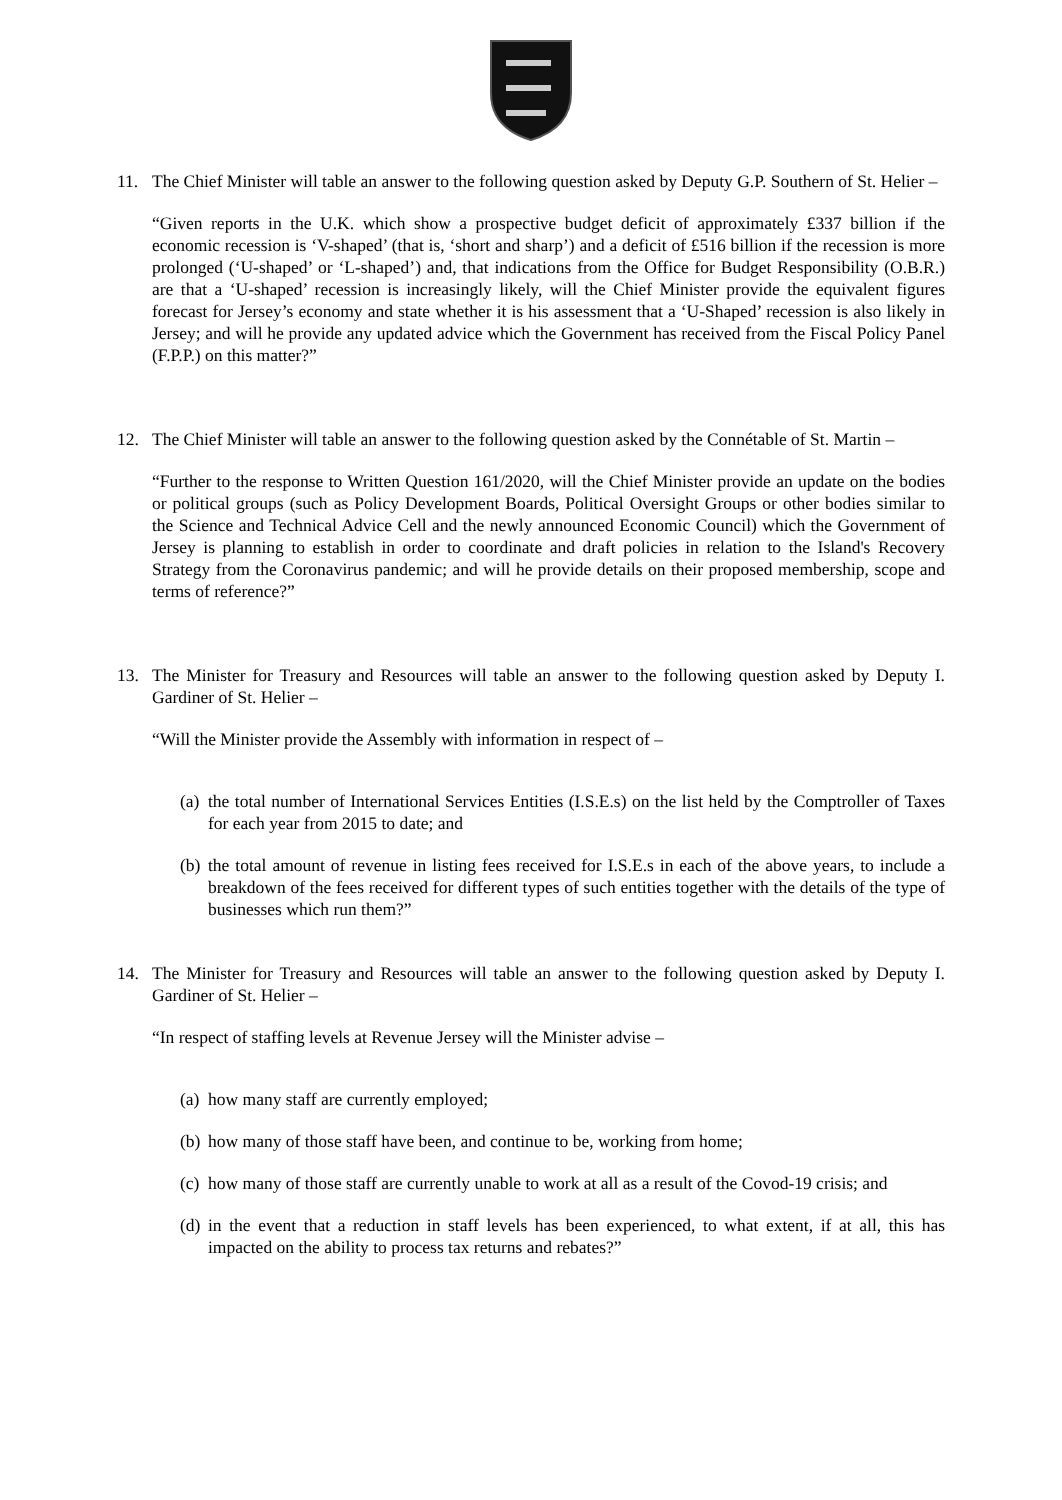11. The Chief Minister will table an answer to the following question asked by Deputy G.P. Southern of St. Helier –
“Given reports in the U.K. which show a prospective budget deficit of approximately £337 billion if the economic recession is ‘V-shaped’ (that is, ‘short and sharp’) and a deficit of £516 billion if the recession is more prolonged (‘U-shaped’ or ‘L-shaped’) and, that indications from the Office for Budget Responsibility (O.B.R.) are that a ‘U-shaped’ recession is increasingly likely, will the Chief Minister provide the equivalent figures forecast for Jersey’s economy and state whether it is his assessment that a ‘U-Shaped’ recession is also likely in Jersey; and will he provide any updated advice which the Government has received from the Fiscal Policy Panel (F.P.P.) on this matter?”
12. The Chief Minister will table an answer to the following question asked by the Connétable of St. Martin –
“Further to the response to Written Question 161/2020, will the Chief Minister provide an update on the bodies or political groups (such as Policy Development Boards, Political Oversight Groups or other bodies similar to the Science and Technical Advice Cell and the newly announced Economic Council) which the Government of Jersey is planning to establish in order to coordinate and draft policies in relation to the Island's Recovery Strategy from the Coronavirus pandemic; and will he provide details on their proposed membership, scope and terms of reference?”
13. The Minister for Treasury and Resources will table an answer to the following question asked by Deputy I. Gardiner of St. Helier –
“Will the Minister provide the Assembly with information in respect of –
(a)
the total number of International Services Entities (I.S.E.s) on the list held by the Comptroller of Taxes for each year from 2015 to date; and
(b)
the total amount of revenue in listing fees received for I.S.E.s in each of the above years, to include a breakdown of the fees received for different types of such entities together with the details of the type of businesses which run them?”
14. The Minister for Treasury and Resources will table an answer to the following question asked by Deputy I. Gardiner of St. Helier –
“In respect of staffing levels at Revenue Jersey will the Minister advise –
(a)
how many staff are currently employed;
(b)
how many of those staff have been, and continue to be, working from home;
(c)
how many of those staff are currently unable to work at all as a result of the Covod-19 crisis; and
(d)
in the event that a reduction in staff levels has been experienced, to what extent, if at all, this has impacted on the ability to process tax returns and rebates?”